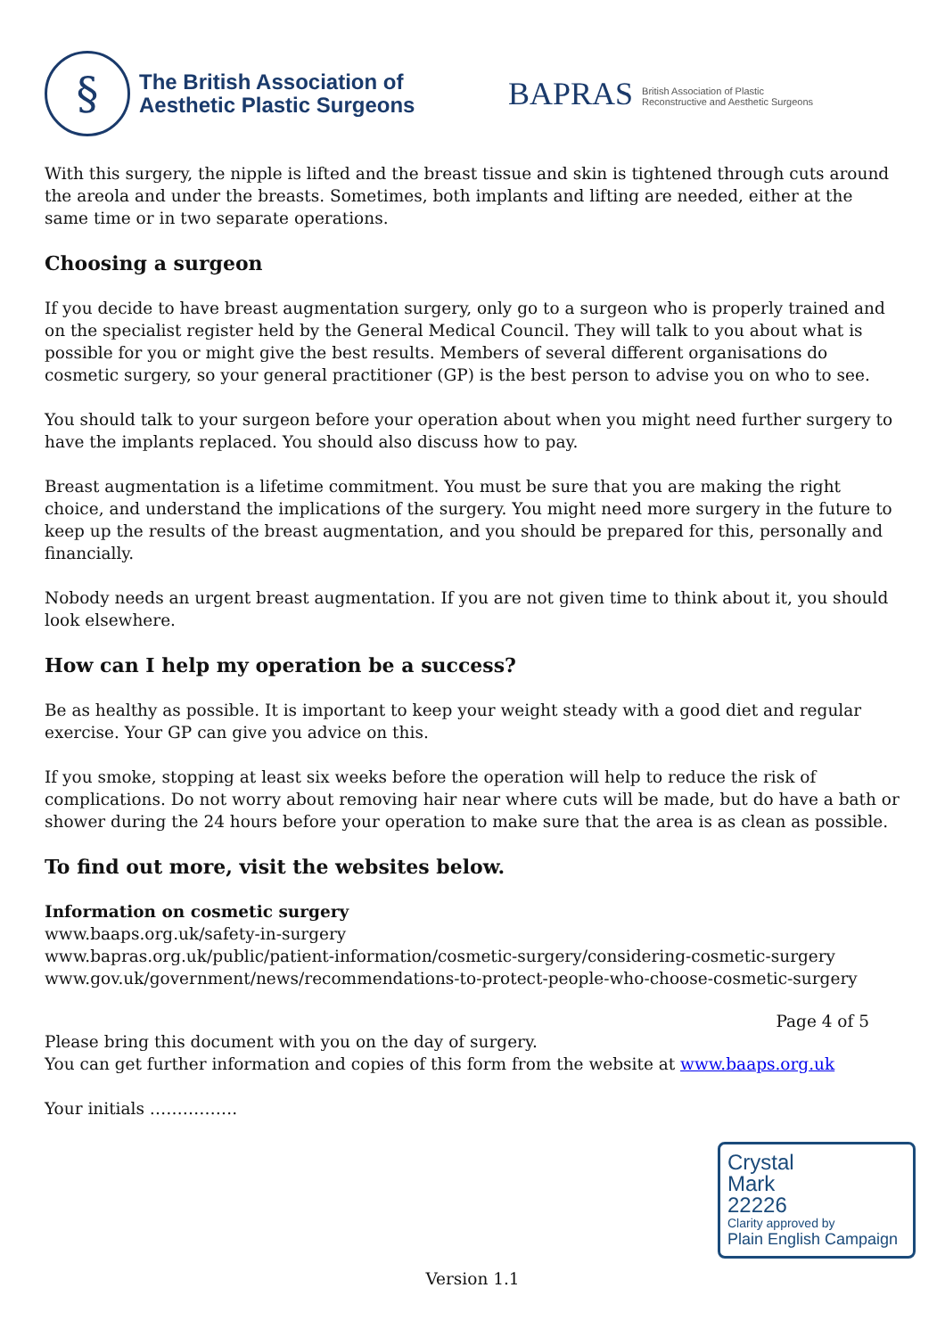§
The British Association of
Aesthetic Plastic Surgeons
BAPRAS
British Association of Plastic
Reconstructive and Aesthetic Surgeons
With this surgery, the nipple is lifted and the breast tissue and skin is tightened through cuts around the areola and under the breasts. Sometimes, both implants and lifting are needed, either at the same time or in two separate operations.
Choosing a surgeon
If you decide to have breast augmentation surgery, only go to a surgeon who is properly trained and on the specialist register held by the General Medical Council. They will talk to you about what is possible for you or might give the best results. Members of several different organisations do cosmetic surgery, so your general practitioner (GP) is the best person to advise you on who to see.
You should talk to your surgeon before your operation about when you might need further surgery to have the implants replaced. You should also discuss how to pay.
Breast augmentation is a lifetime commitment. You must be sure that you are making the right choice, and understand the implications of the surgery. You might need more surgery in the future to keep up the results of the breast augmentation, and you should be prepared for this, personally and financially.
Nobody needs an urgent breast augmentation. If you are not given time to think about it, you should look elsewhere.
How can I help my operation be a success?
Be as healthy as possible. It is important to keep your weight steady with a good diet and regular exercise. Your GP can give you advice on this.
If you smoke, stopping at least six weeks before the operation will help to reduce the risk of complications. Do not worry about removing hair near where cuts will be made, but do have a bath or shower during the 24 hours before your operation to make sure that the area is as clean as possible.
To find out more, visit the websites below.
Information on cosmetic surgery
www.baaps.org.uk/safety-in-surgery
www.bapras.org.uk/public/patient-information/cosmetic-surgery/considering-cosmetic-surgery
www.gov.uk/government/news/recommendations-to-protect-people-who-choose-cosmetic-surgery
Page 4 of 5
Please bring this document with you on the day of surgery.
You can get further information and copies of this form from the website at www.baaps.org.uk
Your initials …………….
Crystal
Mark
22226
Clarity approved by
Plain English Campaign
Version 1.1